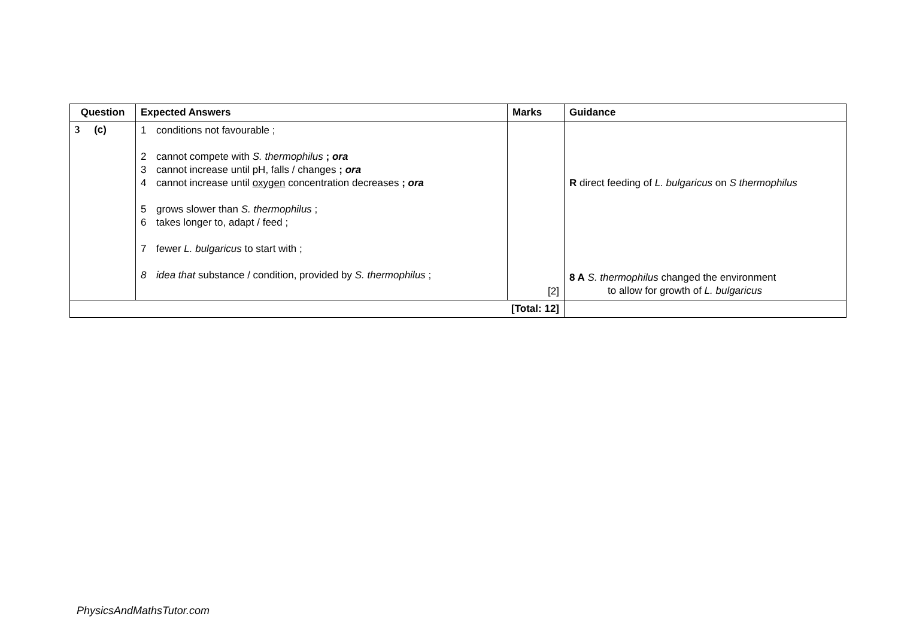| Question | Expected Answers | Marks | Guidance |
| --- | --- | --- | --- |
| 3 (c) | 1 conditions not favourable ; 2 cannot compete with S. thermophilus ; ora 3 cannot increase until pH, falls / changes ; ora 4 cannot increase until oxygen concentration decreases ; ora 5 grows slower than S. thermophilus ; 6 takes longer to, adapt / feed ; 7 fewer L. bulgaricus to start with ; 8 idea that substance / condition, provided by S. thermophilus ; | [2] | R direct feeding of L. bulgaricus on S thermophilus 8 A S. thermophilus changed the environment to allow for growth of L. bulgaricus |
| [Total: 12] | | | |
PhysicsAndMathsTutor.com